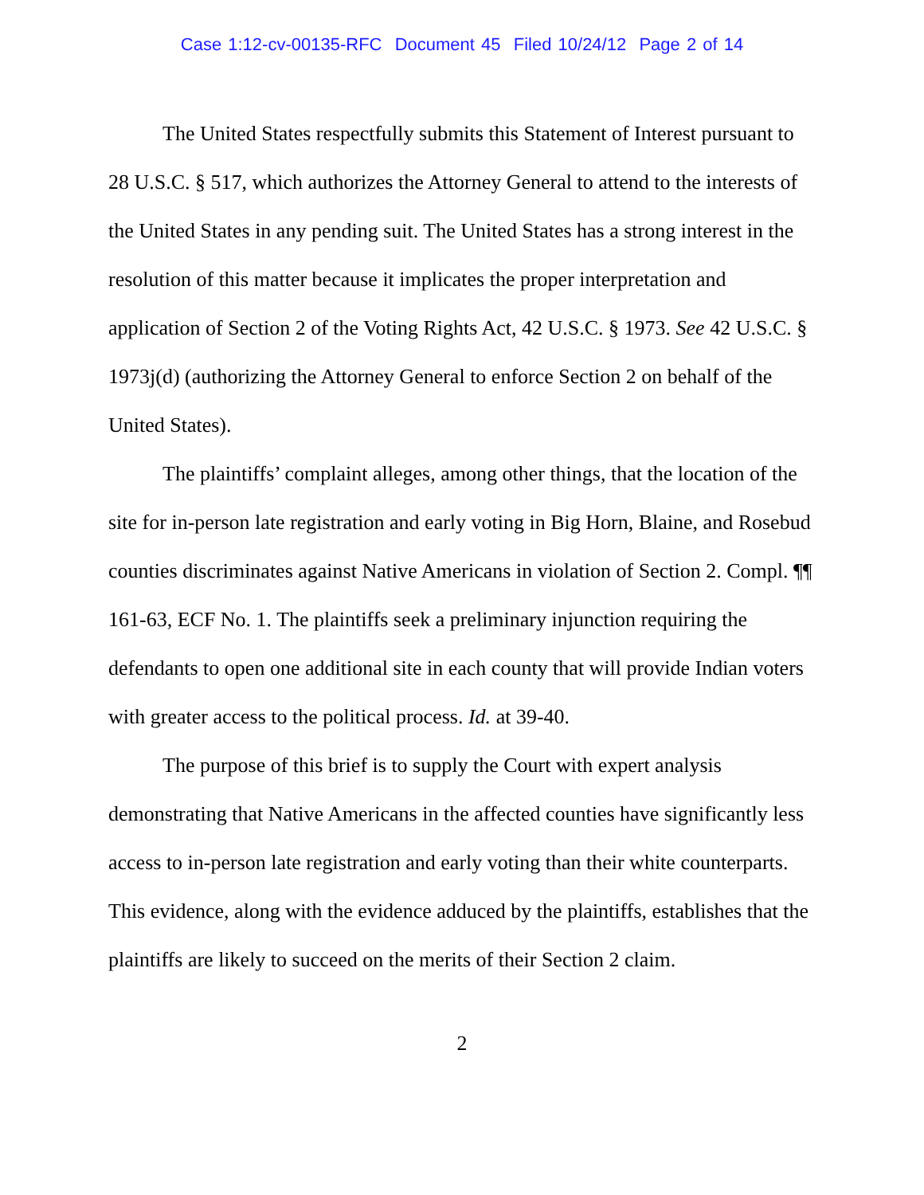Case 1:12-cv-00135-RFC Document 45 Filed 10/24/12 Page 2 of 14
The United States respectfully submits this Statement of Interest pursuant to 28 U.S.C. § 517, which authorizes the Attorney General to attend to the interests of the United States in any pending suit. The United States has a strong interest in the resolution of this matter because it implicates the proper interpretation and application of Section 2 of the Voting Rights Act, 42 U.S.C. § 1973. See 42 U.S.C. § 1973j(d) (authorizing the Attorney General to enforce Section 2 on behalf of the United States).
The plaintiffs’ complaint alleges, among other things, that the location of the site for in-person late registration and early voting in Big Horn, Blaine, and Rosebud counties discriminates against Native Americans in violation of Section 2. Compl. ¶¶ 161-63, ECF No. 1. The plaintiffs seek a preliminary injunction requiring the defendants to open one additional site in each county that will provide Indian voters with greater access to the political process. Id. at 39-40.
The purpose of this brief is to supply the Court with expert analysis demonstrating that Native Americans in the affected counties have significantly less access to in-person late registration and early voting than their white counterparts. This evidence, along with the evidence adduced by the plaintiffs, establishes that the plaintiffs are likely to succeed on the merits of their Section 2 claim.
2